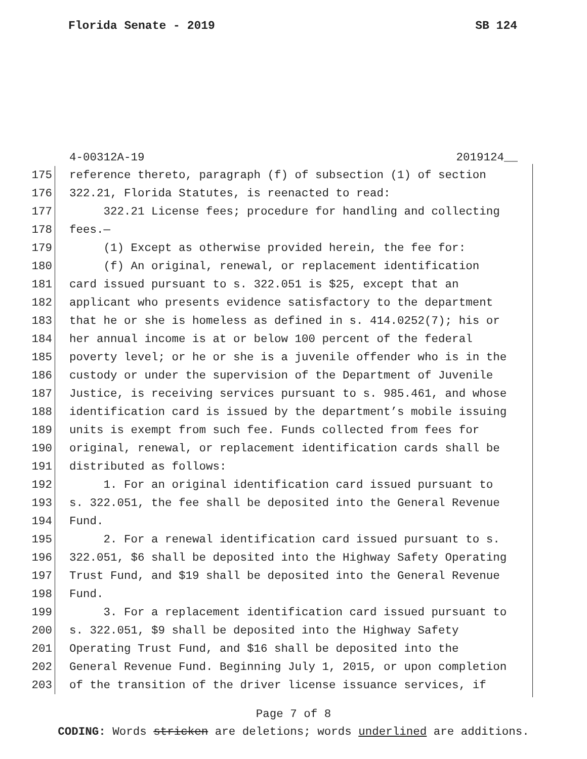Florida Senate - 2019 SB 124
4-00312A-19 2019124__
175 reference thereto, paragraph (f) of subsection (1) of section
176 322.21, Florida Statutes, is reenacted to read:
177 322.21 License fees; procedure for handling and collecting
178 fees.—
179 (1) Except as otherwise provided herein, the fee for:
180 (f) An original, renewal, or replacement identification
181 card issued pursuant to s. 322.051 is $25, except that an
182 applicant who presents evidence satisfactory to the department
183 that he or she is homeless as defined in s. 414.0252(7); his or
184 her annual income is at or below 100 percent of the federal
185 poverty level; or he or she is a juvenile offender who is in the
186 custody or under the supervision of the Department of Juvenile
187 Justice, is receiving services pursuant to s. 985.461, and whose
188 identification card is issued by the department’s mobile issuing
189 units is exempt from such fee. Funds collected from fees for
190 original, renewal, or replacement identification cards shall be
191 distributed as follows:
192 1. For an original identification card issued pursuant to
193 s. 322.051, the fee shall be deposited into the General Revenue
194 Fund.
195 2. For a renewal identification card issued pursuant to s.
196 322.051, $6 shall be deposited into the Highway Safety Operating
197 Trust Fund, and $19 shall be deposited into the General Revenue
198 Fund.
199 3. For a replacement identification card issued pursuant to
200 s. 322.051, $9 shall be deposited into the Highway Safety
201 Operating Trust Fund, and $16 shall be deposited into the
202 General Revenue Fund. Beginning July 1, 2015, or upon completion
203 of the transition of the driver license issuance services, if
Page 7 of 8
CODING: Words stricken are deletions; words underlined are additions.